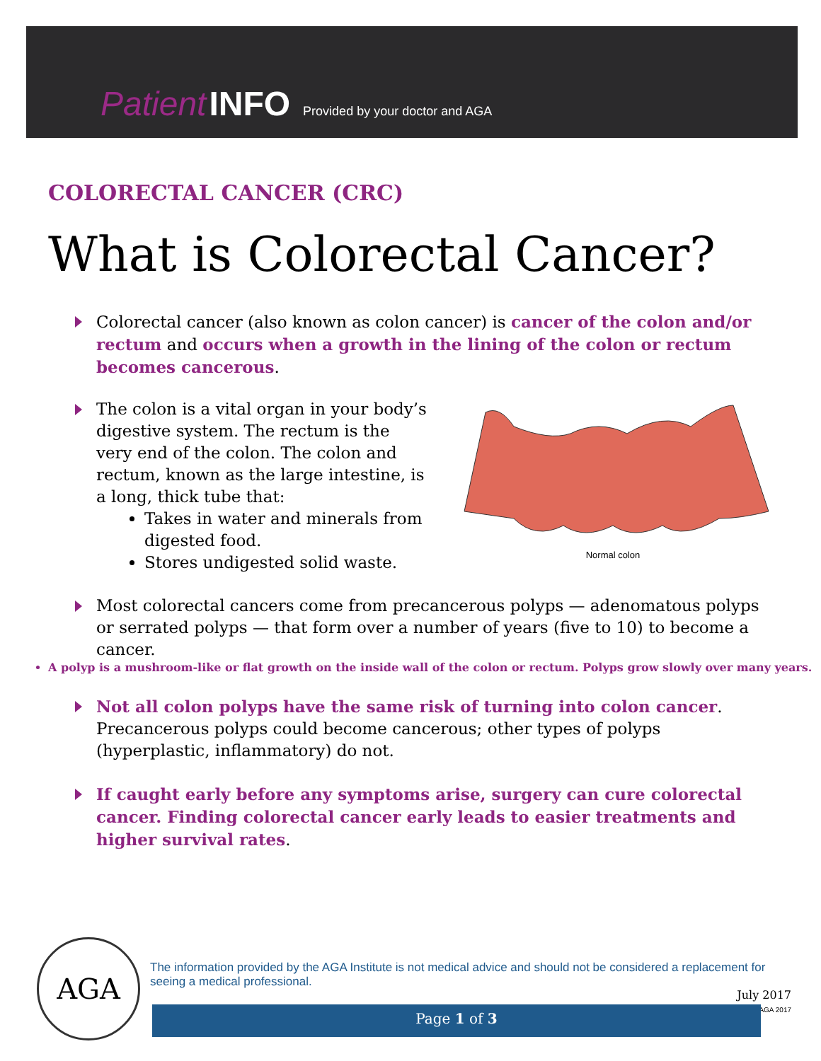Patient INFO Provided by your doctor and AGA
COLORECTAL CANCER (CRC)
What is Colorectal Cancer?
Colorectal cancer (also known as colon cancer) is cancer of the colon and/or rectum and occurs when a growth in the lining of the colon or rectum becomes cancerous.
The colon is a vital organ in your body’s digestive system. The rectum is the very end of the colon. The colon and rectum, known as the large intestine, is a long, thick tube that:
Takes in water and minerals from digested food.
Stores undigested solid waste.
Normal colon
Most colorectal cancers come from precancerous polyps — adenomatous polyps or serrated polyps — that form over a number of years (five to 10) to become a cancer.
A polyp is a mushroom-like or flat growth on the inside wall of the colon or rectum. Polyps grow slowly over many years.
Not all colon polyps have the same risk of turning into colon cancer. Precancerous polyps could become cancerous; other types of polyps (hyperplastic, inflammatory) do not.
If caught early before any symptoms arise, surgery can cure colorectal cancer. Finding colorectal cancer early leads to easier treatments and higher survival rates.
AGA
The information provided by the AGA Institute is not medical advice and should not be considered a replacement for seeing a medical professional.
July 2017
© AGA 2017
Page 1 of 3